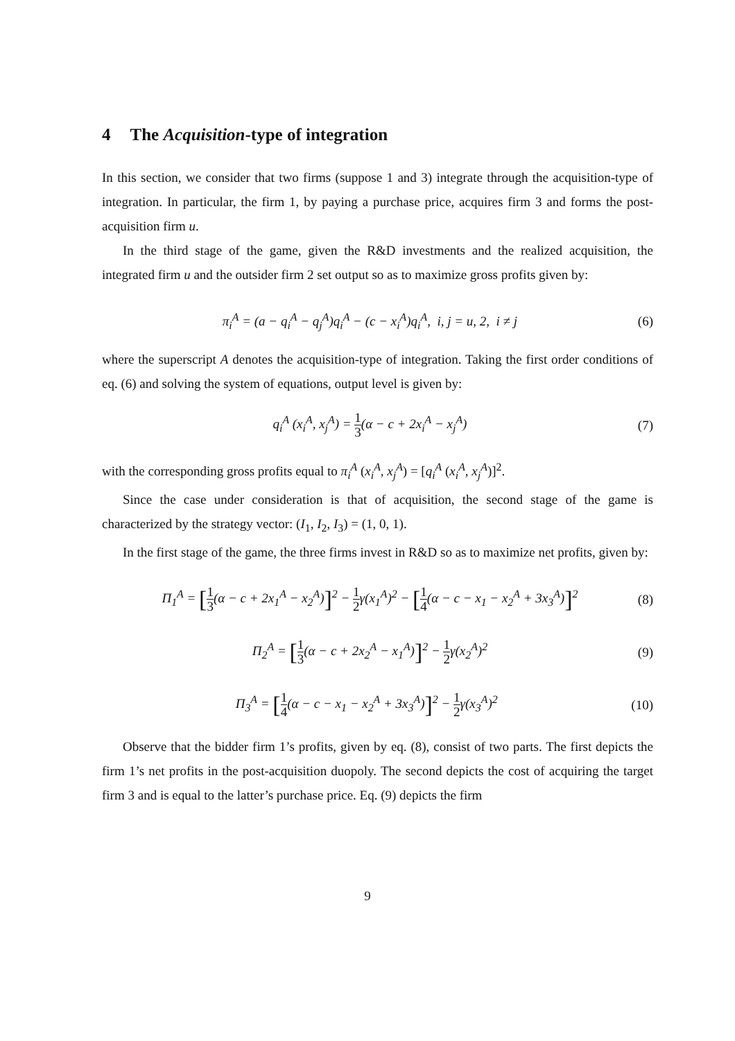4 The Acquisition-type of integration
In this section, we consider that two firms (suppose 1 and 3) integrate through the acquisition-type of integration. In particular, the firm 1, by paying a purchase price, acquires firm 3 and forms the post-acquisition firm u.
In the third stage of the game, given the R&D investments and the realized acquisition, the integrated firm u and the outsider firm 2 set output so as to maximize gross profits given by:
π<sub>i</sub><sup>A</sup> = (a − q<sub>i</sub><sup>A</sup> − q<sub>j</sub><sup>A</sup>)q<sub>i</sub><sup>A</sup> − (c − x<sub>i</sub><sup>A</sup>)q<sub>i</sub><sup>A</sup>, i, j = u, 2, i ≠ j
(6)
where the superscript A denotes the acquisition-type of integration. Taking the first order conditions of eq. (6) and solving the system of equations, output level is given by:
q<sub>i</sub><sup>A</sup> (x<sub>i</sub><sup>A</sup>, x<sub>j</sub><sup>A</sup>) = 1 3(α − c + 2x<sub>i</sub><sup>A</sup> − x<sub>j</sub><sup>A</sup>)
(7)
with the corresponding gross profits equal to π<sub>i</sub><sup>A</sup> (x<sub>i</sub><sup>A</sup>, x<sub>j</sub><sup>A</sup>) = [q<sub>i</sub><sup>A</sup> (x<sub>i</sub><sup>A</sup>, x<sub>j</sub><sup>A</sup>)]<sup>2</sup>.
Since the case under consideration is that of acquisition, the second stage of the game is characterized by the strategy vector: (I<sub>1</sub>, I<sub>2</sub>, I<sub>3</sub>) = (1, 0, 1).
In the first stage of the game, the three firms invest in R&D so as to maximize net profits, given by:
Π<sub>1</sub><sup>A</sup> = [1 3(α − c + 2x<sub>1</sub><sup>A</sup> − x<sub>2</sub><sup>A</sup>)]<sup>2</sup> − 1 2γ(x<sub>1</sub><sup>A</sup>)<sup>2</sup> − [1 4(α − c − x<sub>1</sub> − x<sub>2</sub><sup>A</sup> + 3x<sub>3</sub><sup>A</sup>)]<sup>2</sup>
(8)
Π<sub>2</sub><sup>A</sup> = [1 3(α − c + 2x<sub>2</sub><sup>A</sup> − x<sub>1</sub><sup>A</sup>)]<sup>2</sup> − 1 2γ(x<sub>2</sub><sup>A</sup>)<sup>2</sup>
(9)
Π<sub>3</sub><sup>A</sup> = [1 4(α − c − x<sub>1</sub> − x<sub>2</sub><sup>A</sup> + 3x<sub>3</sub><sup>A</sup>)]<sup>2</sup> − 1 2γ(x<sub>3</sub><sup>A</sup>)<sup>2</sup>
(10)
Observe that the bidder firm 1’s profits, given by eq. (8), consist of two parts. The first depicts the firm 1’s net profits in the post-acquisition duopoly. The second depicts the cost of acquiring the target firm 3 and is equal to the latter’s purchase price. Eq. (9) depicts the firm
9